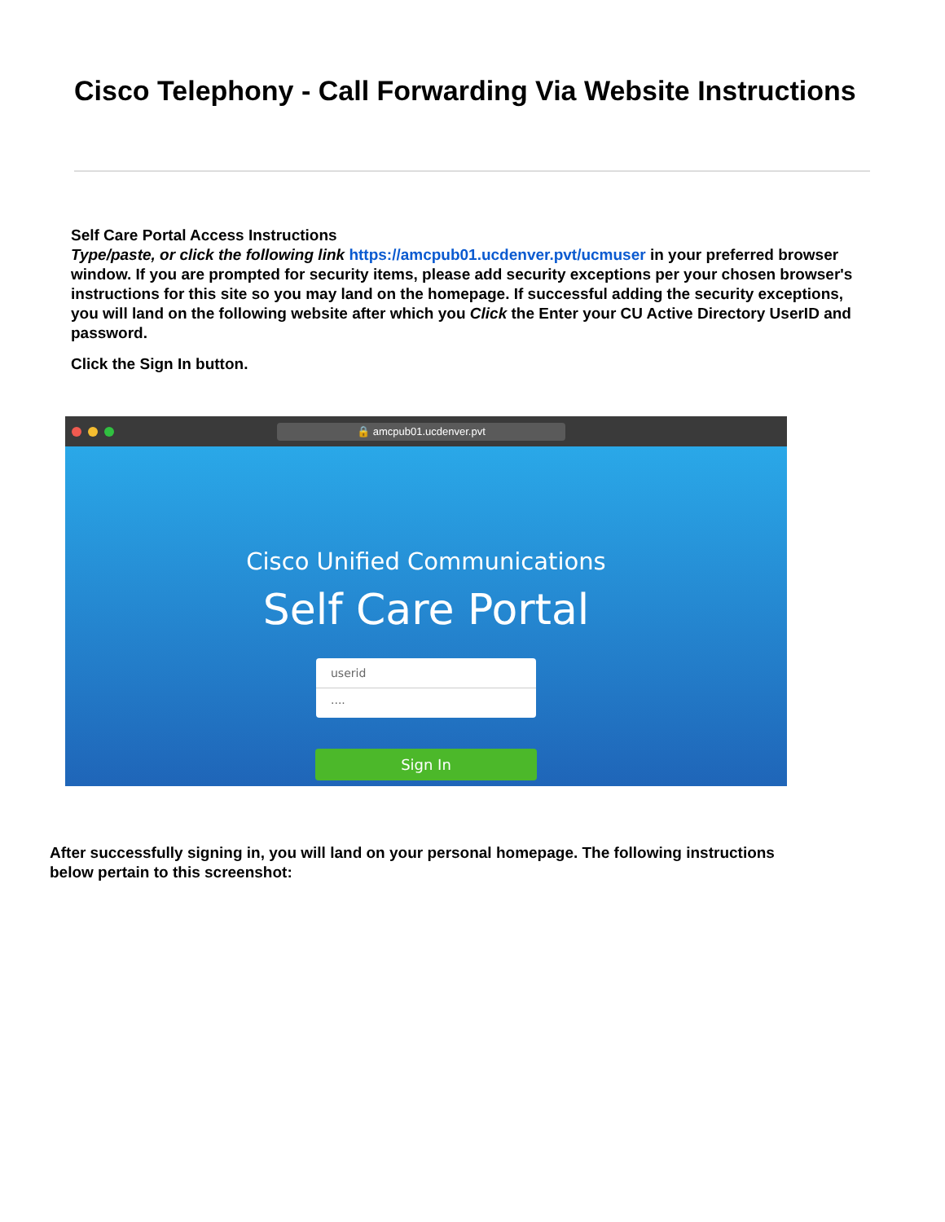Cisco Telephony - Call Forwarding Via Website Instructions
Self Care Portal Access Instructions
Type/paste, or click the following link https://amcpub01.ucdenver.pvt/ucmuser in your preferred browser window. If you are prompted for security items, please add security exceptions per your chosen browser's instructions for this site so you may land on the homepage. If successful adding the security exceptions, you will land on the following website after which you Click the Enter your CU Active Directory UserID and password.
Click the Sign In button.
🔒 amcpub01.ucdenver.pvt
Cisco Unified Communications
Self Care Portal
userid
····
Sign In
After successfully signing in, you will land on your personal homepage. The following instructions below pertain to this screenshot: